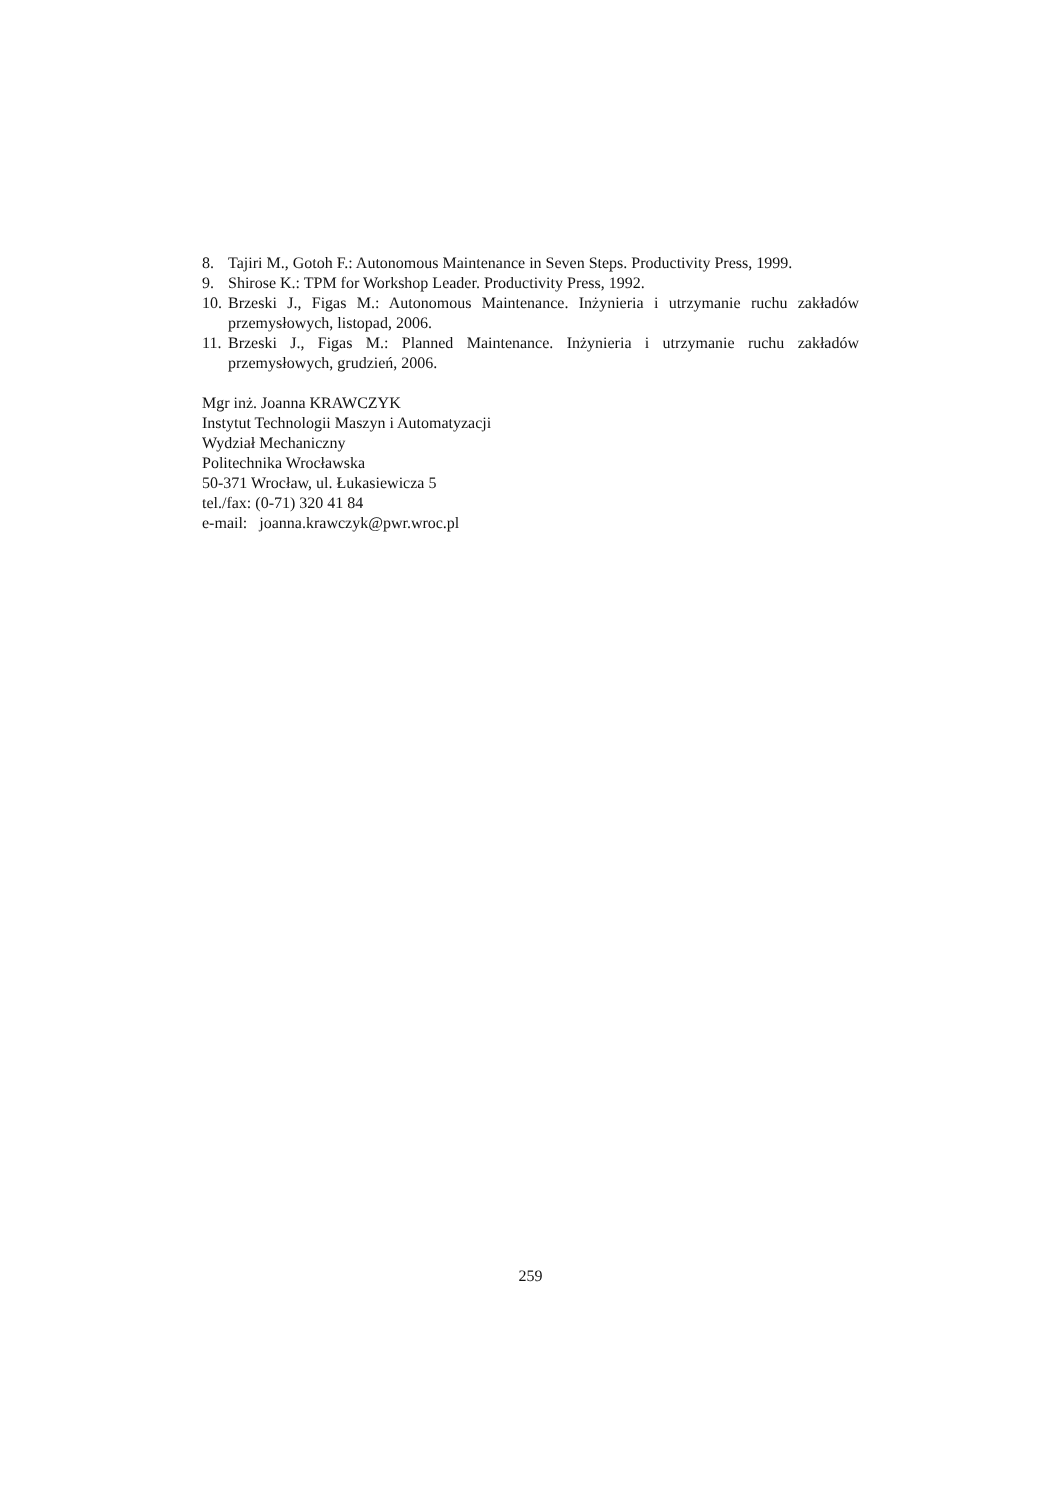8. Tajiri M., Gotoh F.: Autonomous Maintenance in Seven Steps. Productivity Press, 1999.
9. Shirose K.: TPM for Workshop Leader. Productivity Press, 1992.
10. Brzeski J., Figas M.: Autonomous Maintenance. Inżynieria i utrzymanie ruchu zakładów przemysłowych, listopad, 2006.
11. Brzeski J., Figas M.: Planned Maintenance. Inżynieria i utrzymanie ruchu zakładów przemysłowych, grudzień, 2006.
Mgr inż. Joanna KRAWCZYK
Instytut Technologii Maszyn i Automatyzacji
Wydział Mechaniczny
Politechnika Wrocławska
50-371 Wrocław, ul. Łukasiewicza 5
tel./fax: (0-71) 320 41 84
e-mail: joanna.krawczyk@pwr.wroc.pl
259